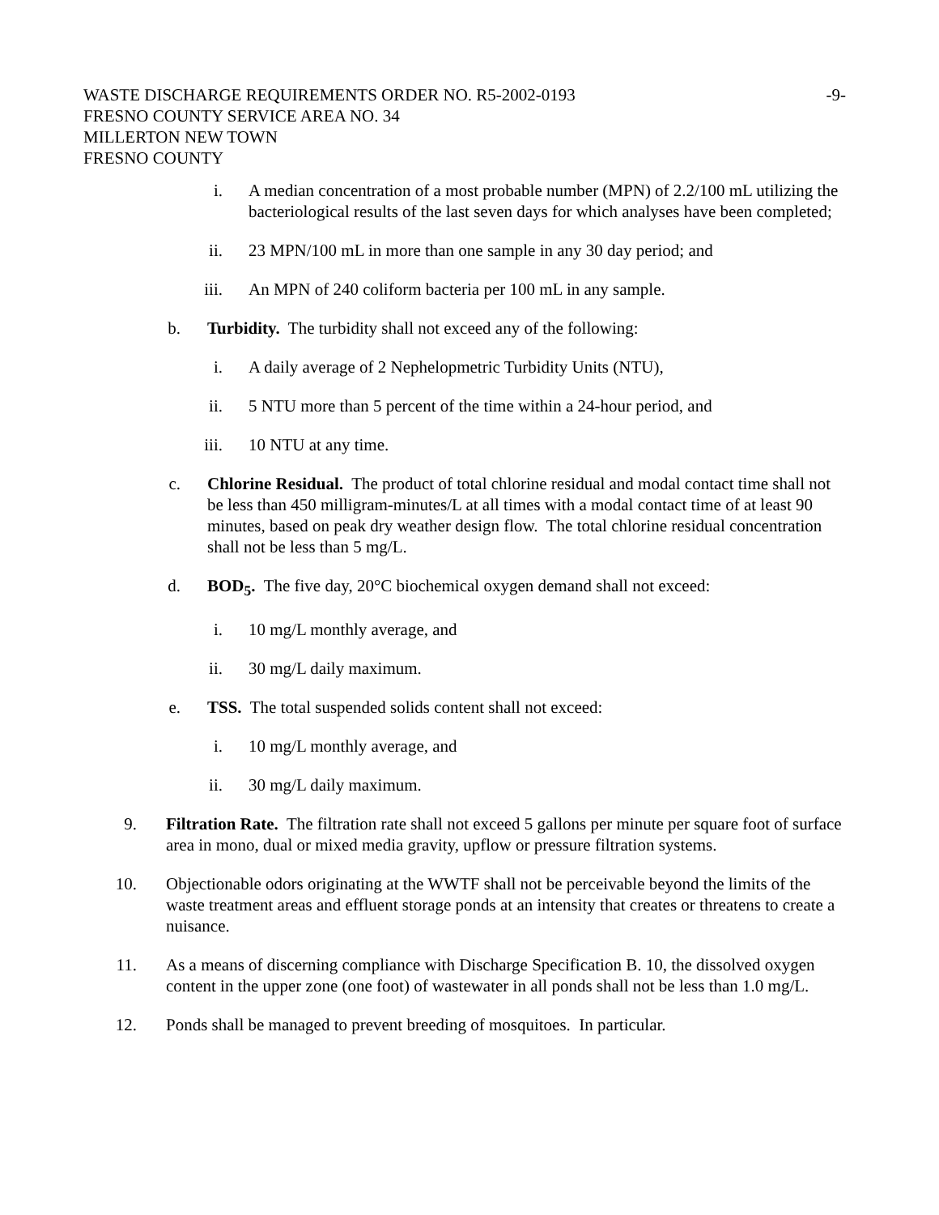WASTE DISCHARGE REQUIREMENTS ORDER NO. R5-2002-0193 -9-
FRESNO COUNTY SERVICE AREA NO. 34
MILLERTON NEW TOWN
FRESNO COUNTY
i. A median concentration of a most probable number (MPN) of 2.2/100 mL utilizing the bacteriological results of the last seven days for which analyses have been completed;
ii. 23 MPN/100 mL in more than one sample in any 30 day period; and
iii. An MPN of 240 coliform bacteria per 100 mL in any sample.
b. Turbidity. The turbidity shall not exceed any of the following:
i. A daily average of 2 Nephelopmetric Turbidity Units (NTU),
ii. 5 NTU more than 5 percent of the time within a 24-hour period, and
iii. 10 NTU at any time.
c. Chlorine Residual. The product of total chlorine residual and modal contact time shall not be less than 450 milligram-minutes/L at all times with a modal contact time of at least 90 minutes, based on peak dry weather design flow. The total chlorine residual concentration shall not be less than 5 mg/L.
d. BOD<sub>5</sub>. The five day, 20°C biochemical oxygen demand shall not exceed:
i. 10 mg/L monthly average, and
ii. 30 mg/L daily maximum.
e. TSS. The total suspended solids content shall not exceed:
i. 10 mg/L monthly average, and
ii. 30 mg/L daily maximum.
9. Filtration Rate. The filtration rate shall not exceed 5 gallons per minute per square foot of surface area in mono, dual or mixed media gravity, upflow or pressure filtration systems.
10. Objectionable odors originating at the WWTF shall not be perceivable beyond the limits of the waste treatment areas and effluent storage ponds at an intensity that creates or threatens to create a nuisance.
11. As a means of discerning compliance with Discharge Specification B. 10, the dissolved oxygen content in the upper zone (one foot) of wastewater in all ponds shall not be less than 1.0 mg/L.
12. Ponds shall be managed to prevent breeding of mosquitoes. In particular.